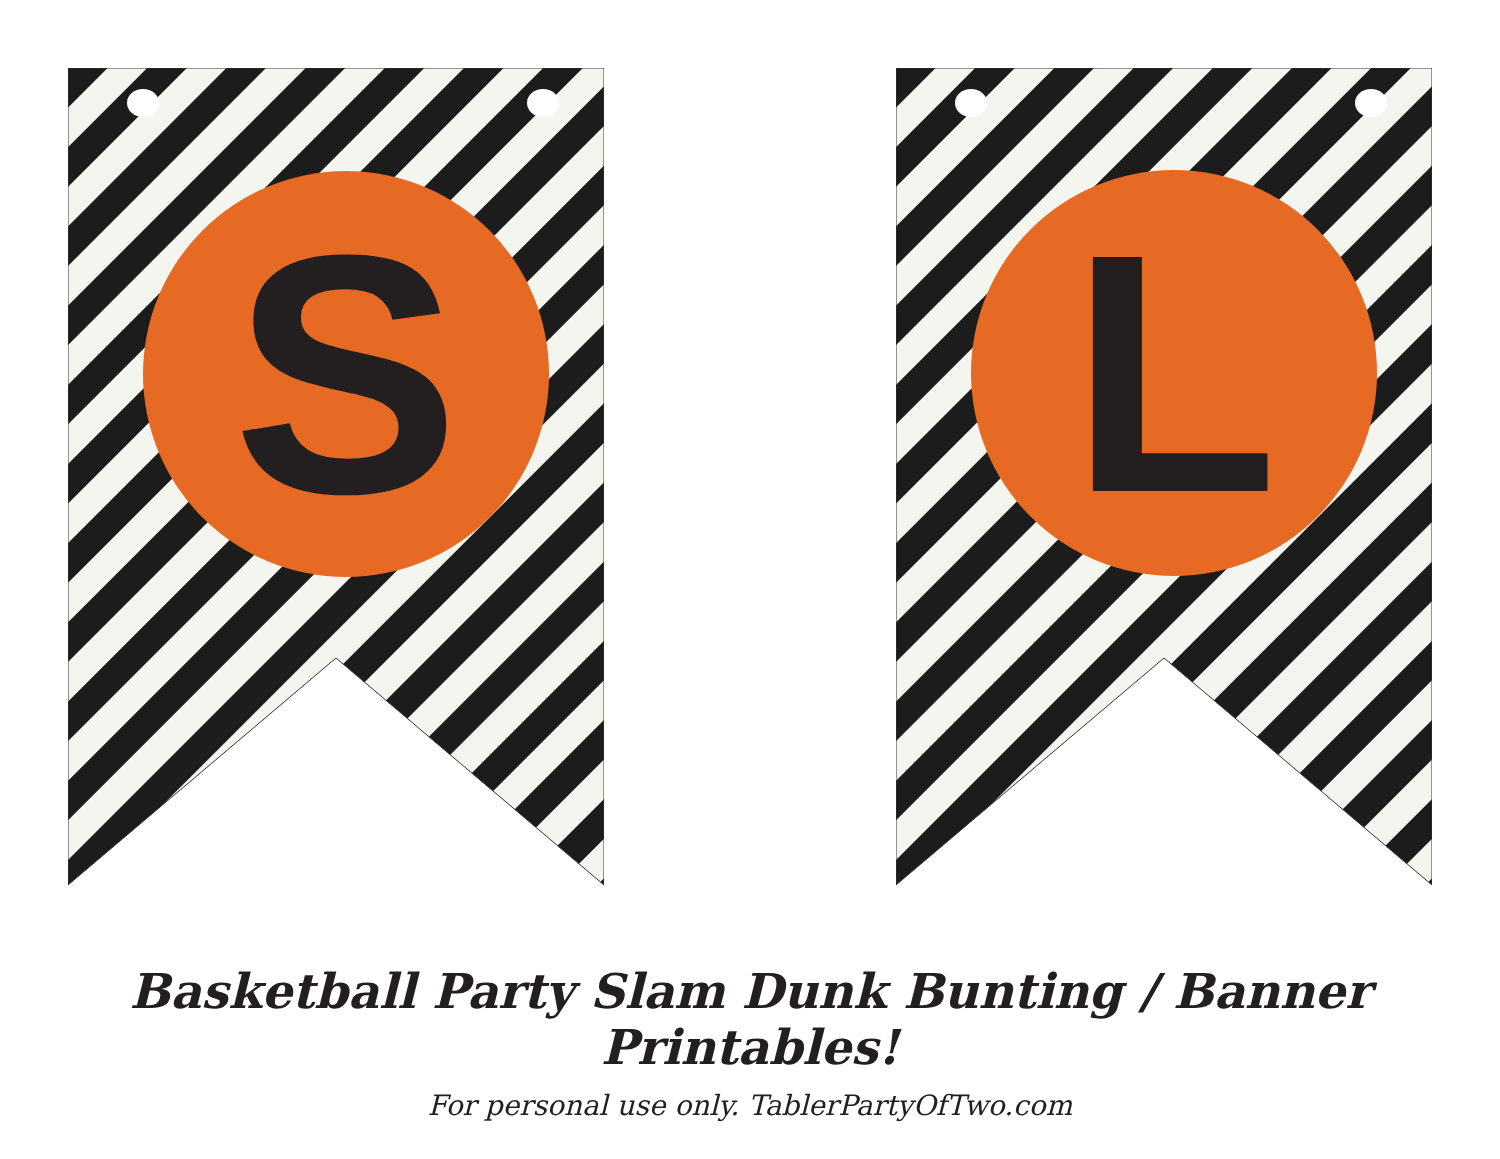S
L
Basketball Party Slam Dunk Bunting / Banner Printables!
For personal use only. TablerPartyOfTwo.com